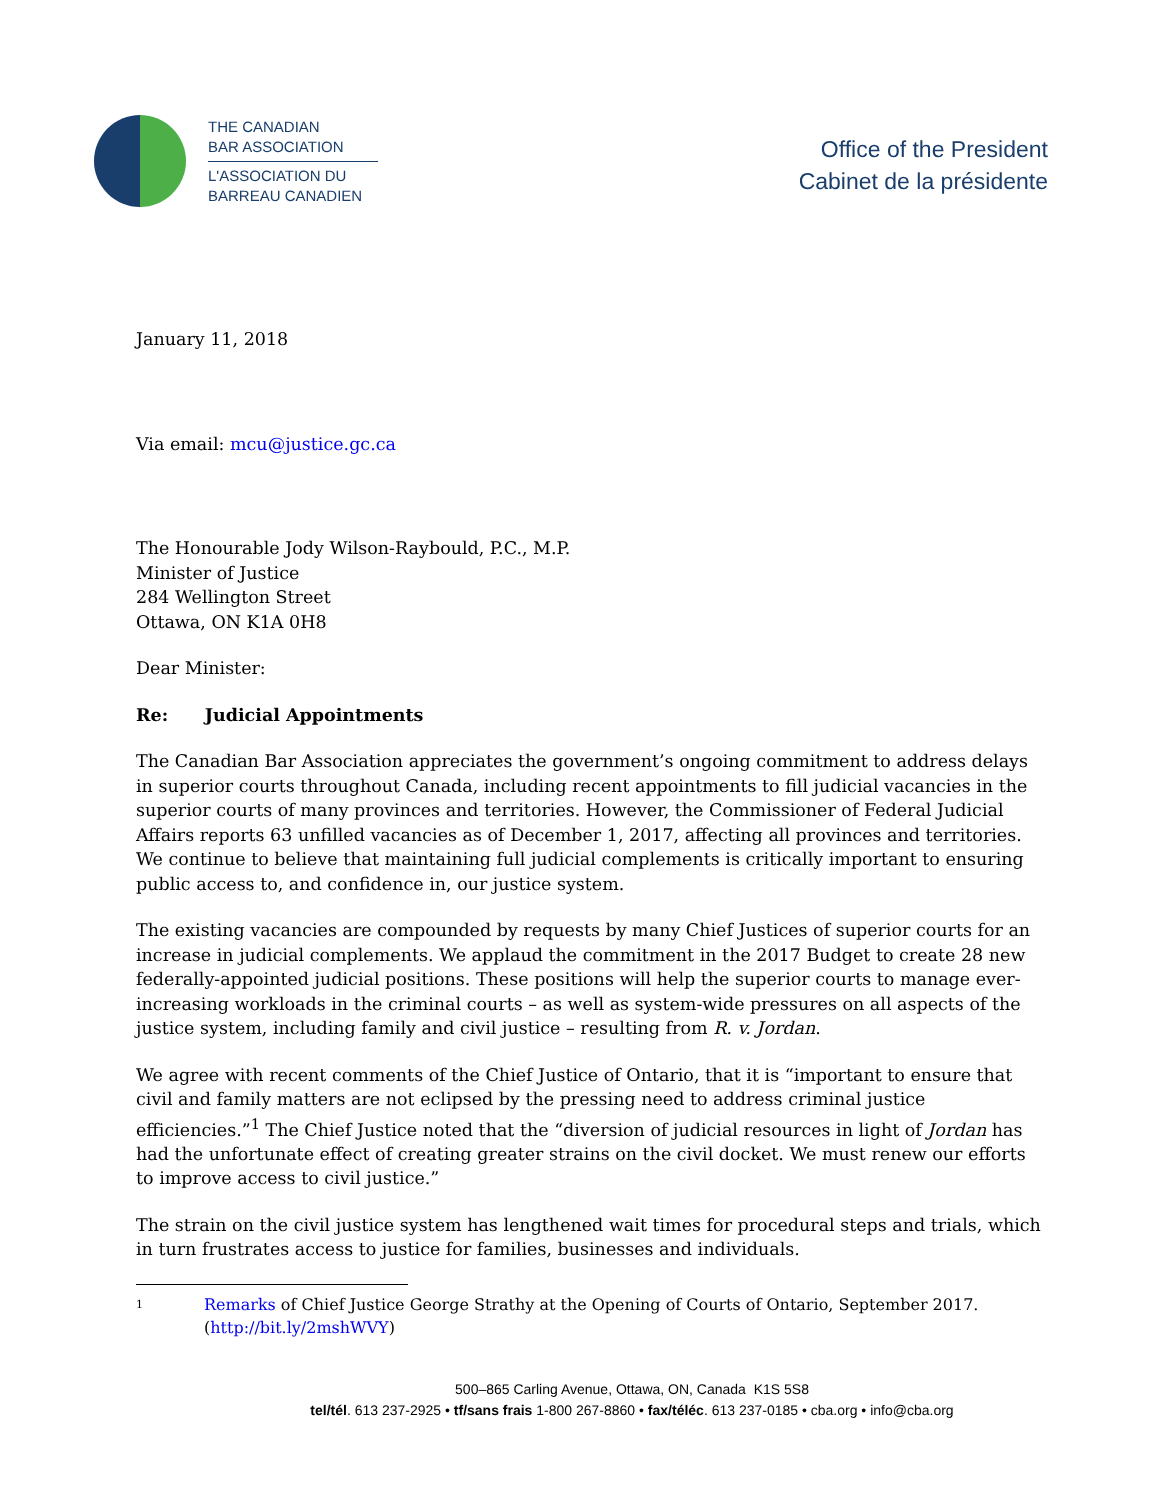THE CANADIAN
BAR ASSOCIATION
L'ASSOCIATION DU
BARREAU CANADIEN
Office of the President
Cabinet de la présidente
January 11, 2018
Via email: mcu@justice.gc.ca
The Honourable Jody Wilson-Raybould, P.C., M.P.
Minister of Justice
284 Wellington Street
Ottawa, ON K1A 0H8
Dear Minister:
Re: Judicial Appointments
The Canadian Bar Association appreciates the government’s ongoing commitment to address delays in superior courts throughout Canada, including recent appointments to fill judicial vacancies in the superior courts of many provinces and territories. However, the Commissioner of Federal Judicial Affairs reports 63 unfilled vacancies as of December 1, 2017, affecting all provinces and territories. We continue to believe that maintaining full judicial complements is critically important to ensuring public access to, and confidence in, our justice system.
The existing vacancies are compounded by requests by many Chief Justices of superior courts for an increase in judicial complements. We applaud the commitment in the 2017 Budget to create 28 new federally-appointed judicial positions. These positions will help the superior courts to manage ever-increasing workloads in the criminal courts – as well as system-wide pressures on all aspects of the justice system, including family and civil justice – resulting from R. v. Jordan.
We agree with recent comments of the Chief Justice of Ontario, that it is “important to ensure that civil and family matters are not eclipsed by the pressing need to address criminal justice efficiencies.”<sup>1</sup> The Chief Justice noted that the “diversion of judicial resources in light of Jordan has had the unfortunate effect of creating greater strains on the civil docket. We must renew our efforts to improve access to civil justice.”
The strain on the civil justice system has lengthened wait times for procedural steps and trials, which in turn frustrates access to justice for families, businesses and individuals.
1 Remarks of Chief Justice George Strathy at the Opening of Courts of Ontario, September 2017.
(http://bit.ly/2mshWVY)
500–865 Carling Avenue, Ottawa, ON, Canada K1S 5S8
tel/tél. 613 237-2925 • tf/sans frais 1-800 267-8860 • fax/téléc. 613 237-0185 • cba.org • info@cba.org